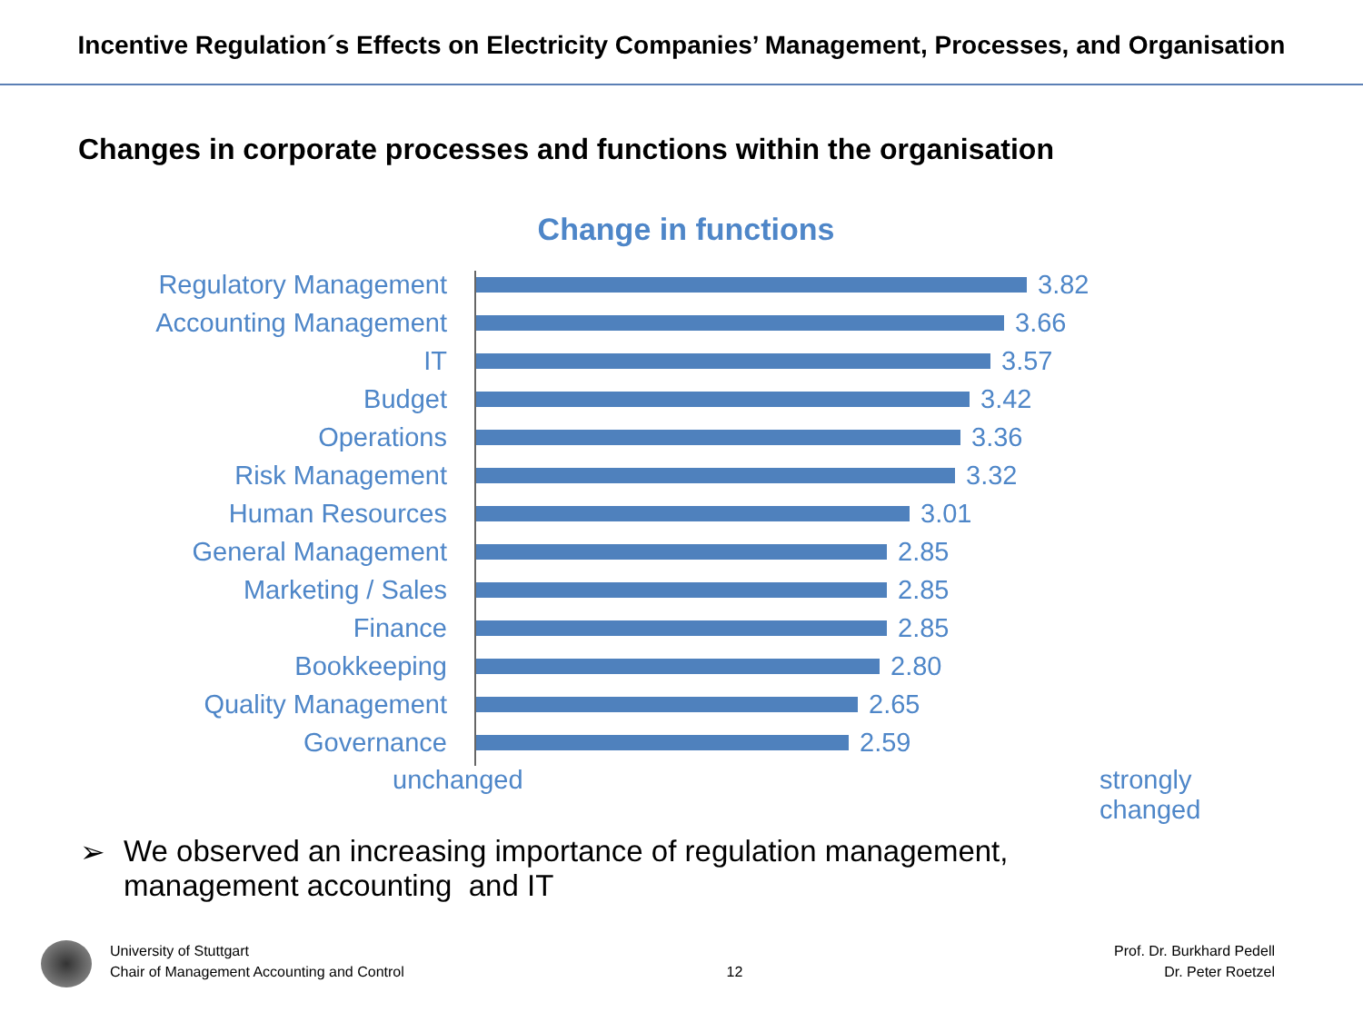Incentive Regulation´s Effects on Electricity Companies’ Management, Processes, and Organisation
Changes in corporate processes and functions within the organisation
Change in functions
Regulatory Management
3.82
Accounting Management
3.66
IT
3.57
Budget
3.42
Operations
3.36
Risk Management
3.32
Human Resources
3.01
General Management
2.85
Marketing / Sales
2.85
Finance
2.85
Bookkeeping
2.80
Quality Management
2.65
Governance
2.59
unchanged strongly
changed
➢ We observed an increasing importance of regulation management,
management accounting and IT
University of Stuttgart
Chair of Management Accounting and Control
12
Prof. Dr. Burkhard Pedell
Dr. Peter Roetzel